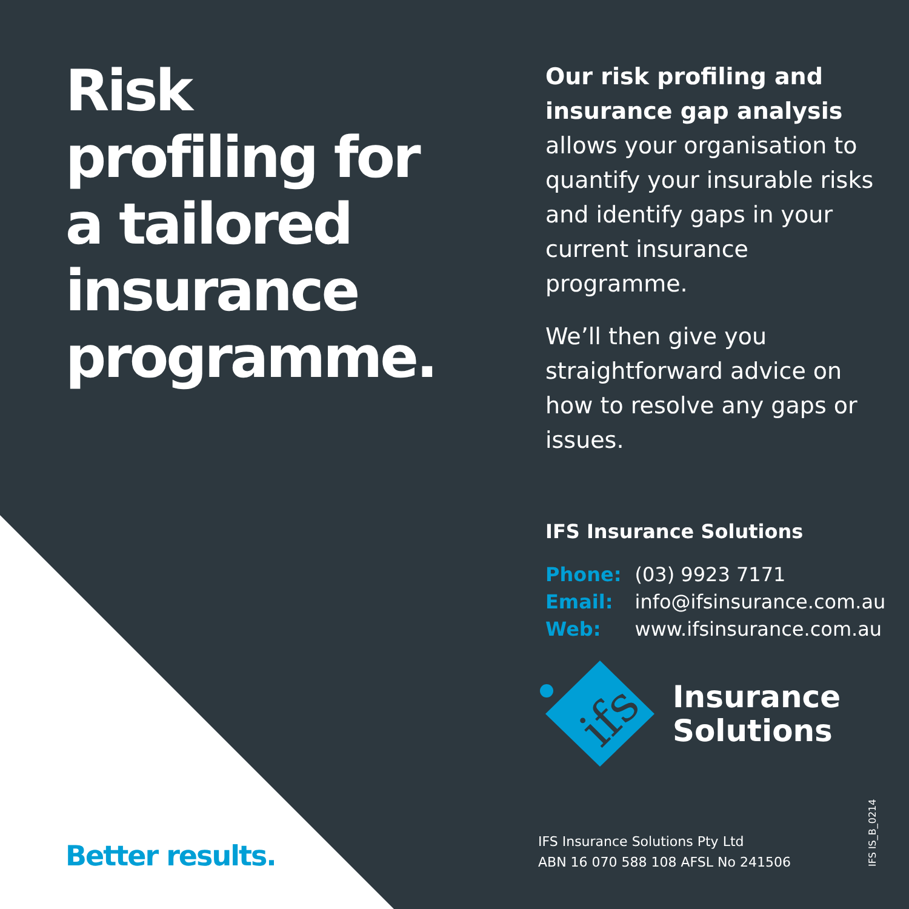Risk profiling for a tailored insurance programme.
Our risk profiling and insurance gap analysis allows your organisation to quantify your insurable risks and identify gaps in your current insurance programme.
We’ll then give you straightforward advice on how to resolve any gaps or issues.
IFS Insurance Solutions
| Phone: | (03) 9923 7171 |
| Email: | info@ifsinsurance.com.au |
| Web: | www.ifsinsurance.com.au |
ifs
Insurance
Solutions
Better results.
IFS Insurance Solutions Pty Ltd
ABN 16 070 588 108 AFSL No 241506
IFS IS_B_0214